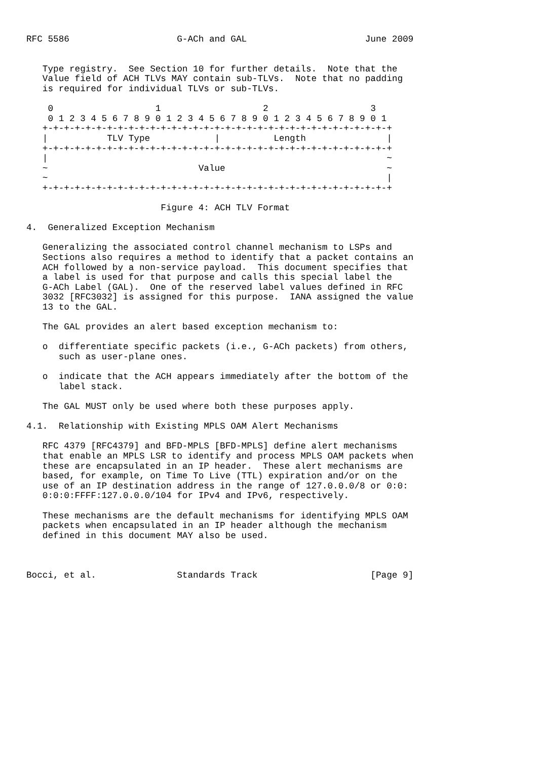RFC 5586                    G-ACh and GAL                      June 2009


   Type registry.  See Section 10 for further details.  Note that the
   Value field of ACH TLVs MAY contain sub-TLVs.  Note that no padding
   is required for individual TLVs or sub-TLVs.

    0                   1                   2                   3
    0 1 2 3 4 5 6 7 8 9 0 1 2 3 4 5 6 7 8 9 0 1 2 3 4 5 6 7 8 9 0 1
   +-+-+-+-+-+-+-+-+-+-+-+-+-+-+-+-+-+-+-+-+-+-+-+-+-+-+-+-+-+-+-+-+
   |           TLV Type            |          Length               |
   +-+-+-+-+-+-+-+-+-+-+-+-+-+-+-+-+-+-+-+-+-+-+-+-+-+-+-+-+-+-+-+-+
   |                                                               ~
   ~                            Value                              ~
   ~                                                               |
   +-+-+-+-+-+-+-+-+-+-+-+-+-+-+-+-+-+-+-+-+-+-+-+-+-+-+-+-+-+-+-+-+

                         Figure 4: ACH TLV Format

4.  Generalized Exception Mechanism

   Generalizing the associated control channel mechanism to LSPs and
   Sections also requires a method to identify that a packet contains an
   ACH followed by a non-service payload.  This document specifies that
   a label is used for that purpose and calls this special label the
   G-ACh Label (GAL).  One of the reserved label values defined in RFC
   3032 [RFC3032] is assigned for this purpose.  IANA assigned the value
   13 to the GAL.

   The GAL provides an alert based exception mechanism to:

   o  differentiate specific packets (i.e., G-ACh packets) from others,
      such as user-plane ones.

   o  indicate that the ACH appears immediately after the bottom of the
      label stack.

   The GAL MUST only be used where both these purposes apply.

4.1.  Relationship with Existing MPLS OAM Alert Mechanisms

   RFC 4379 [RFC4379] and BFD-MPLS [BFD-MPLS] define alert mechanisms
   that enable an MPLS LSR to identify and process MPLS OAM packets when
   these are encapsulated in an IP header.  These alert mechanisms are
   based, for example, on Time To Live (TTL) expiration and/or on the
   use of an IP destination address in the range of 127.0.0.0/8 or 0:0:
   0:0:0:FFFF:127.0.0.0/104 for IPv4 and IPv6, respectively.

   These mechanisms are the default mechanisms for identifying MPLS OAM
   packets when encapsulated in an IP header although the mechanism
   defined in this document MAY also be used.



Bocci, et al.               Standards Track                     [Page 9]